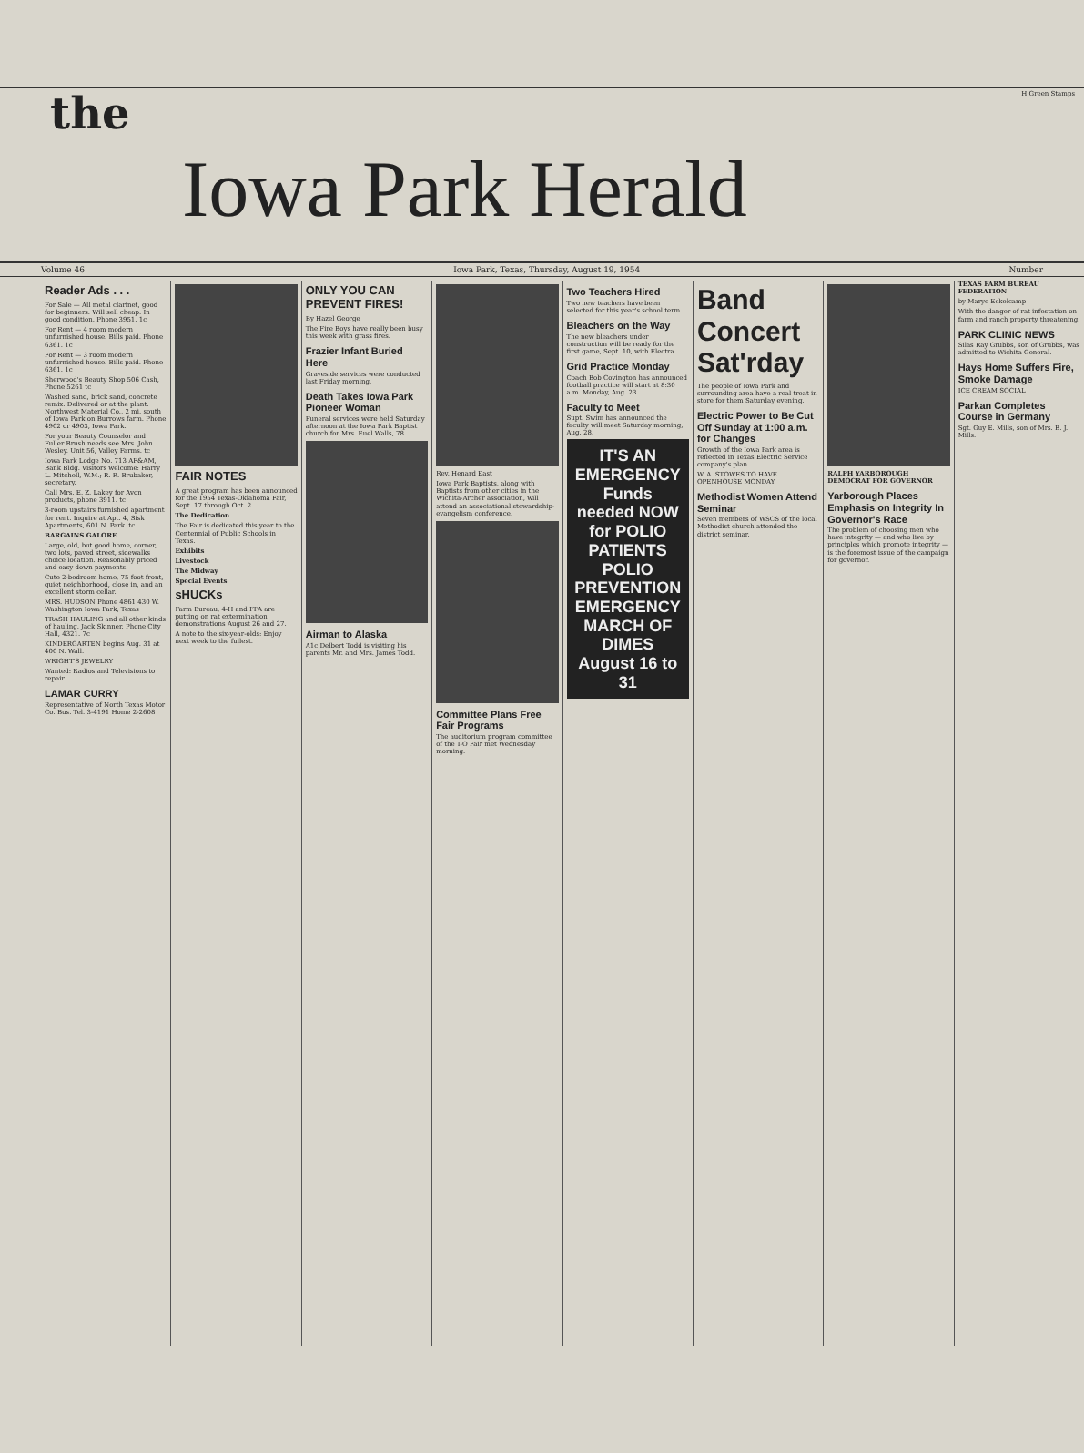the H Green Stamps
Iowa Park Herald
Volume 46 Iowa Park, Texas, Thursday, August 19, 1954 Number
Reader Ads . . .
For Sale — All metal clarinet, good for beginners. Will sell cheap. In good condition. Phone 3951. 1c
For Rent — 4 room modern unfurnished house. Bills paid. Phone 6361. 1c
For Rent — 3 room modern unfurnished house. Bills paid. Phone 6361. 1c
Sherwood's Beauty Shop 506 Cash, Phone 5261 tc
Washed sand, brick sand, concrete remix. Delivered or at the plant. Northwest Material Co., 2 mi. south of Iowa Park on Burrows farm. Phone 4902 or 4903, Iowa Park.
For your Beauty Counselor and Fuller Brush needs see Mrs. John Wesley. Unit 56, Valley Farms. tc
Iowa Park Lodge No. 713 AF&AM, Bank Bldg. Visitors welcome: Harry L. Mitchell, W.M.; R. R. Brubaker, secretary.
Call Mrs. E. Z. Lakey for Avon products, phone 3911. tc
3-room upstairs furnished apartment for rent. Inquire at Apt. 4, Sisk Apartments, 601 N. Park. tc
BARGAINS GALORE
Large, old, but good home, corner, two lots, paved street, sidewalks choice location. Reasonably priced and easy down payments.
Cute 2-bedroom home, 75 foot front, quiet neighborhood, close in, and an excellent storm cellar.
MRS. HUDSON Phone 4861 430 W. Washington Iowa Park, Texas
TRASH HAULING and all other kinds of hauling. Jack Skinner. Phone City Hall, 4321. 7c
KINDERGARTEN begins Aug. 31 at 400 N. Wall.
WRIGHT'S JEWELRY
Wanted: Radios and Televisions to repair.
LAMAR CURRY
Representative of North Texas Motor Co. Bus. Tel. 3-4191 Home 2-2608
FAIR NOTES
A great program has been announced for the 1954 Texas-Oklahoma Fair, Sept. 17 through Oct. 2.
The Dedication
The Fair is dedicated this year to the Centennial of Public Schools in Texas.
Exhibits
Livestock
The Midway
Special Events
sHUCKs
Farm Bureau, 4-H and FFA are putting on rat extermination demonstrations August 26 and 27.
A note to the six-year-olds: Enjoy next week to the fullest.
ONLY YOU CAN PREVENT FIRES!
By Hazel George
The Fire Boys have really been busy this week with grass fires.
Frazier Infant Buried Here
Graveside services were conducted last Friday morning.
Death Takes Iowa Park Pioneer Woman
Funeral services were held Saturday afternoon at the Iowa Park Baptist church for Mrs. Euel Walls, 78.
Airman to Alaska
A1c Delbert Todd is visiting his parents Mr. and Mrs. James Todd.
Rev. Henard East
Iowa Park Baptists, along with Baptists from other cities in the Wichita-Archer association, will attend an associational stewardship-evangelism conference.
Committee Plans Free Fair Programs
The auditorium program committee of the T-O Fair met Wednesday morning.
Two Teachers Hired
Two new teachers have been selected for this year's school term.
Bleachers on the Way
The new bleachers under construction will be ready for the first game, Sept. 10, with Electra.
Grid Practice Monday
Coach Bob Covington has announced football practice will start at 8:30 a.m. Monday, Aug. 23.
Faculty to Meet
Supt. Swim has announced the faculty will meet Saturday morning, Aug. 28.
IT'S AN EMERGENCY
Funds needed NOW for POLIO PATIENTS POLIO PREVENTION
EMERGENCY MARCH OF DIMES
August 16 to 31
Band Concert Sat'rday
The people of Iowa Park and surrounding area have a real treat in store for them Saturday evening.
Electric Power to Be Cut Off Sunday at 1:00 a.m. for Changes
Growth of the Iowa Park area is reflected in Texas Electric Service company's plan.
W. A. STOWES TO HAVE OPENHOUSE MONDAY
Methodist Women Attend Seminar
Seven members of WSCS of the local Methodist church attended the district seminar.
RALPH YARBOROUGH DEMOCRAT FOR GOVERNOR
Yarborough Places Emphasis on Integrity In Governor's Race
The problem of choosing men who have integrity — and who live by principles which promote integrity — is the foremost issue of the campaign for governor.
TEXAS FARM BUREAU FEDERATION
by Marye Eckelcamp
With the danger of rat infestation on farm and ranch property threatening.
PARK CLINIC NEWS
Silas Ray Grubbs, son of Grubbs, was admitted to Wichita General.
Hays Home Suffers Fire, Smoke Damage
ICE CREAM SOCIAL
Parkan Completes Course in Germany
Sgt. Guy E. Mills, son of Mrs. B. J. Mills.